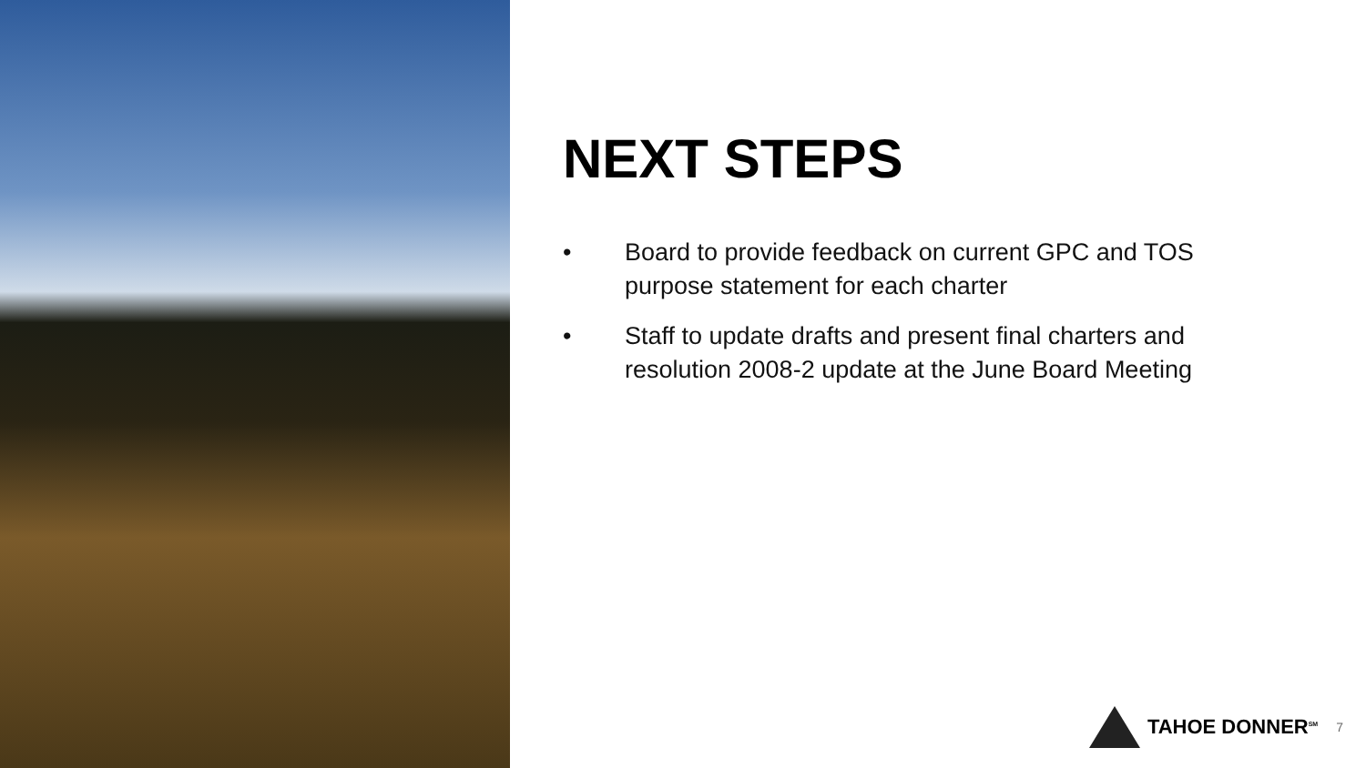NEXT STEPS
• Board to provide feedback on current GPC and TOS purpose statement for each charter
• Staff to update drafts and present final charters and resolution 2008-2 update at the June Board Meeting
TAHOE DONNER<sup>SM</sup>
7